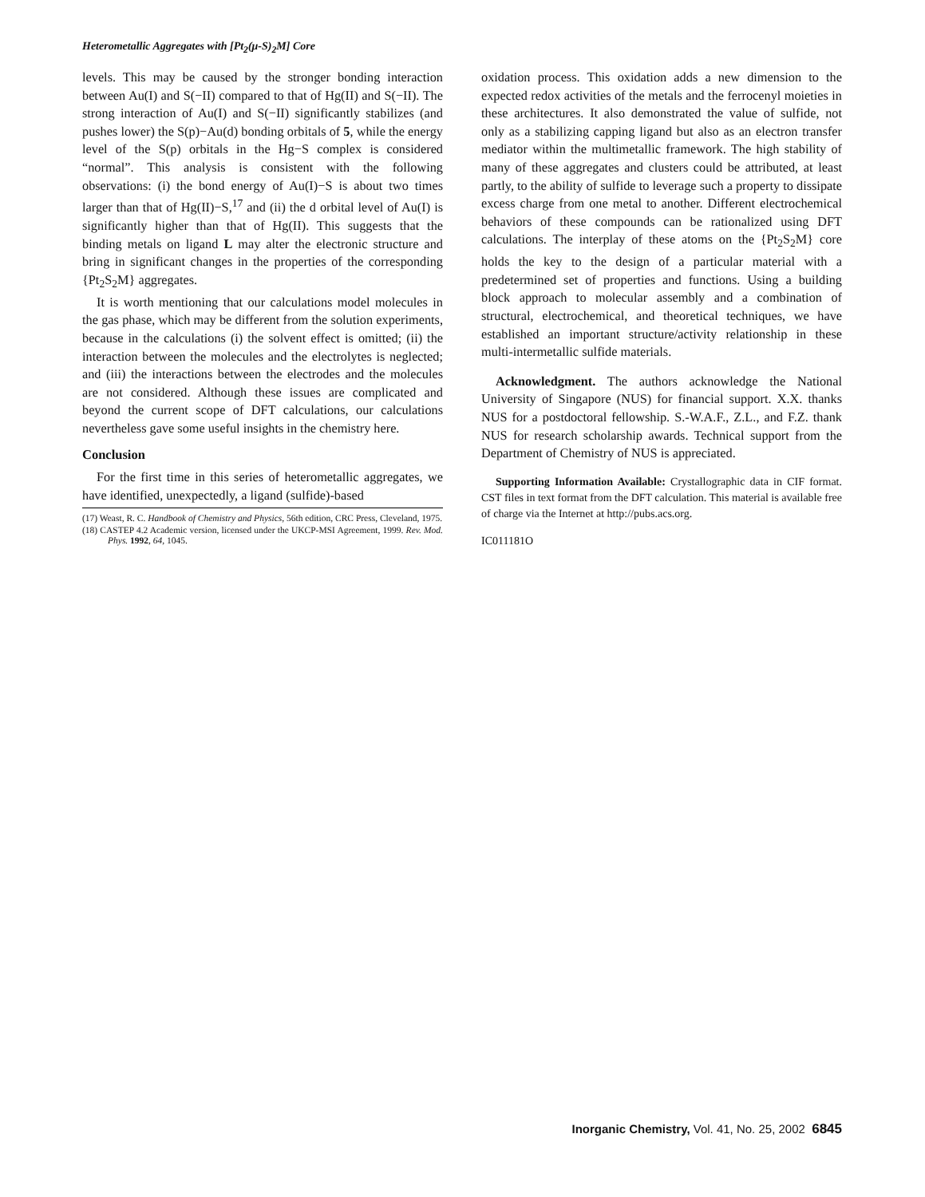Heterometallic Aggregates with [Pt<sub>2</sub>(μ-S)<sub>2</sub>M] Core
levels. This may be caused by the stronger bonding interaction between Au(I) and S(−II) compared to that of Hg(II) and S(−II). The strong interaction of Au(I) and S(−II) significantly stabilizes (and pushes lower) the S(p)−Au(d) bonding orbitals of 5, while the energy level of the S(p) orbitals in the Hg−S complex is considered “normal”. This analysis is consistent with the following observations: (i) the bond energy of Au(I)−S is about two times larger than that of Hg(II)−S,<sup>17</sup> and (ii) the d orbital level of Au(I) is significantly higher than that of Hg(II). This suggests that the binding metals on ligand L may alter the electronic structure and bring in significant changes in the properties of the corresponding {Pt<sub>2</sub>S<sub>2</sub>M} aggregates.
It is worth mentioning that our calculations model molecules in the gas phase, which may be different from the solution experiments, because in the calculations (i) the solvent effect is omitted; (ii) the interaction between the molecules and the electrolytes is neglected; and (iii) the interactions between the electrodes and the molecules are not considered. Although these issues are complicated and beyond the current scope of DFT calculations, our calculations nevertheless gave some useful insights in the chemistry here.
Conclusion
For the first time in this series of heterometallic aggregates, we have identified, unexpectedly, a ligand (sulfide)-based
(17) Weast, R. C. Handbook of Chemistry and Physics, 56th edition, CRC Press, Cleveland, 1975.
(18) CASTEP 4.2 Academic version, licensed under the UKCP-MSI Agreement, 1999. Rev. Mod. Phys. 1992, 64, 1045.
oxidation process. This oxidation adds a new dimension to the expected redox activities of the metals and the ferrocenyl moieties in these architectures. It also demonstrated the value of sulfide, not only as a stabilizing capping ligand but also as an electron transfer mediator within the multimetallic framework. The high stability of many of these aggregates and clusters could be attributed, at least partly, to the ability of sulfide to leverage such a property to dissipate excess charge from one metal to another. Different electrochemical behaviors of these compounds can be rationalized using DFT calculations. The interplay of these atoms on the {Pt<sub>2</sub>S<sub>2</sub>M} core holds the key to the design of a particular material with a predetermined set of properties and functions. Using a building block approach to molecular assembly and a combination of structural, electrochemical, and theoretical techniques, we have established an important structure/activity relationship in these multi-intermetallic sulfide materials.
Acknowledgment. The authors acknowledge the National University of Singapore (NUS) for financial support. X.X. thanks NUS for a postdoctoral fellowship. S.-W.A.F., Z.L., and F.Z. thank NUS for research scholarship awards. Technical support from the Department of Chemistry of NUS is appreciated.
Supporting Information Available: Crystallographic data in CIF format. CST files in text format from the DFT calculation. This material is available free of charge via the Internet at http://pubs.acs.org.
IC011181O
Inorganic Chemistry, Vol. 41, No. 25, 2002 6845